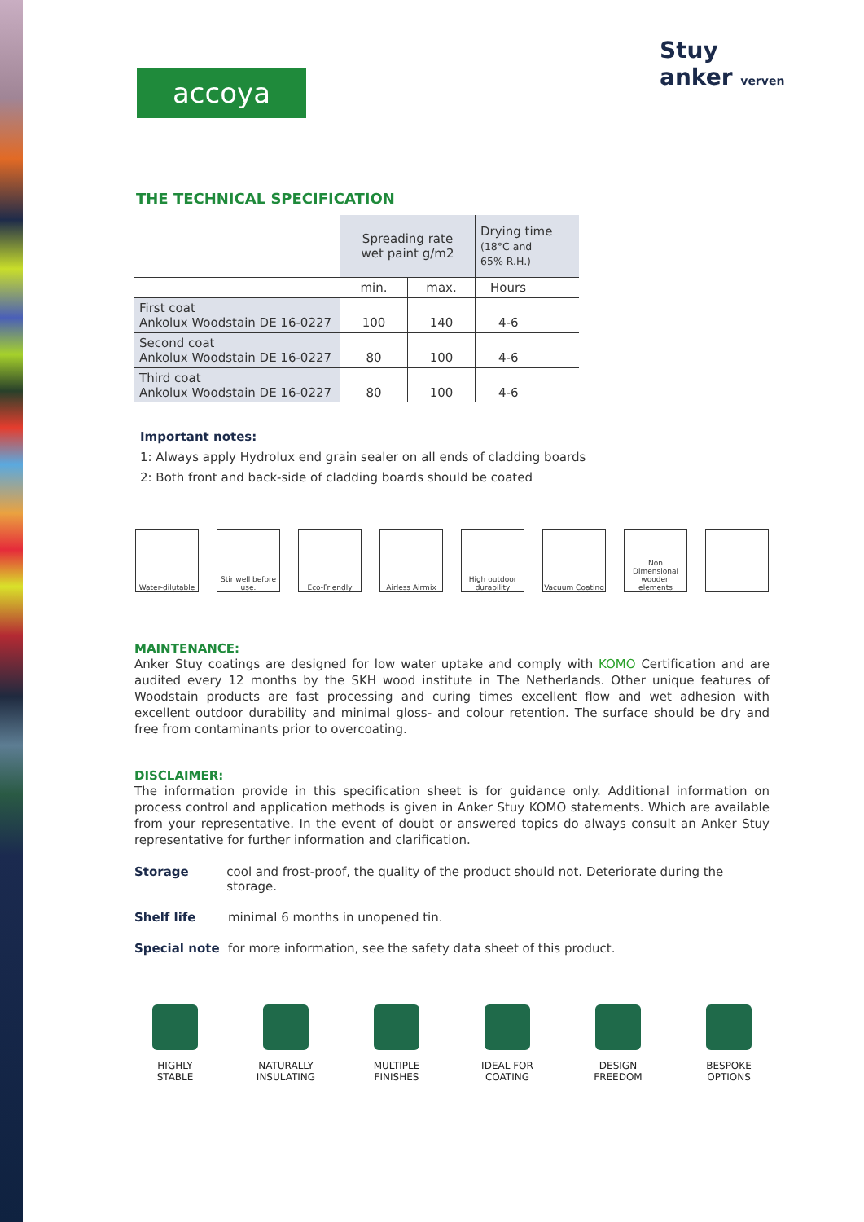accoya
Stuy anker verven
THE TECHNICAL SPECIFICATION
| | Spreading rate wet paint g/m2 | | Drying time (18°C and 65% R.H.) |
| | min. | max. | Hours |
| First coat Ankolux Woodstain DE 16-0227 | 100 | 140 | 4-6 |
| Second coat Ankolux Woodstain DE 16-0227 | 80 | 100 | 4-6 |
| Third coat Ankolux Woodstain DE 16-0227 | 80 | 100 | 4-6 |
Important notes:
1: Always apply Hydrolux end grain sealer on all ends of cladding boards
2: Both front and back-side of cladding boards should be coated
Water-dilutable
Stir well before use.
Eco-Friendly Airless Airmix High outdoor durability
Vacuum Coating Non Dimensional wooden elements
MAINTENANCE:
Anker Stuy coatings are designed for low water uptake and comply with KOMO Certification and are audited every 12 months by the SKH wood institute in The Netherlands. Other unique features of Woodstain products are fast processing and curing times excellent flow and wet adhesion with excellent outdoor durability and minimal gloss- and colour retention. The surface should be dry and free from contaminants prior to overcoating.
DISCLAIMER:
The information provide in this specification sheet is for guidance only. Additional information on process control and application methods is given in Anker Stuy KOMO statements. Which are available from your representative. In the event of doubt or answered topics do always consult an Anker Stuy representative for further information and clarification.
Storage cool and frost-proof, the quality of the product should not. Deteriorate during the storage.
Shelf life minimal 6 months in unopened tin.
Special note for more information, see the safety data sheet of this product.
HIGHLY
STABLE
NATURALLY
INSULATING
MULTIPLE
FINISHES
IDEAL FOR
COATING
DESIGN
FREEDOM
BESPOKE
OPTIONS